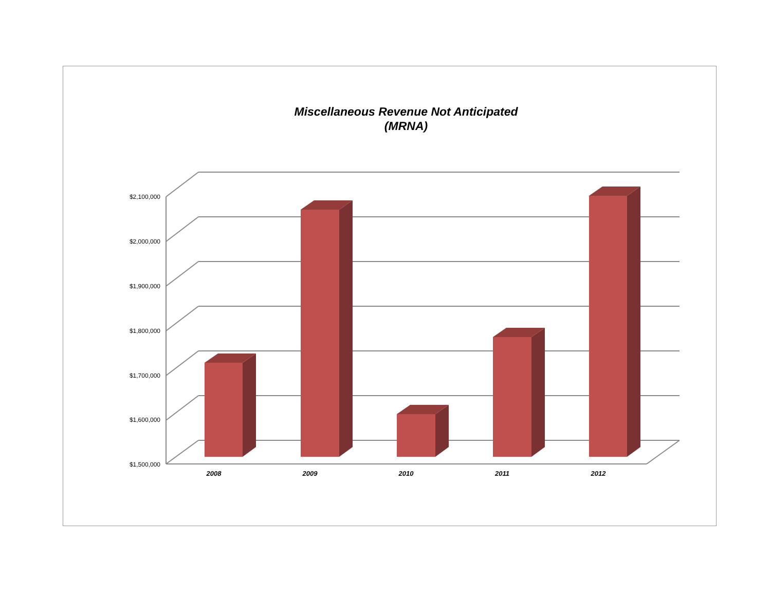Miscellaneous Revenue Not Anticipated
(MRNA)
$2,100,000
$2,000,000
$1,900,000
$1,800,000
$1,700,000
$1,600,000
$1,500,000
2008 2009 2010 2011 2012